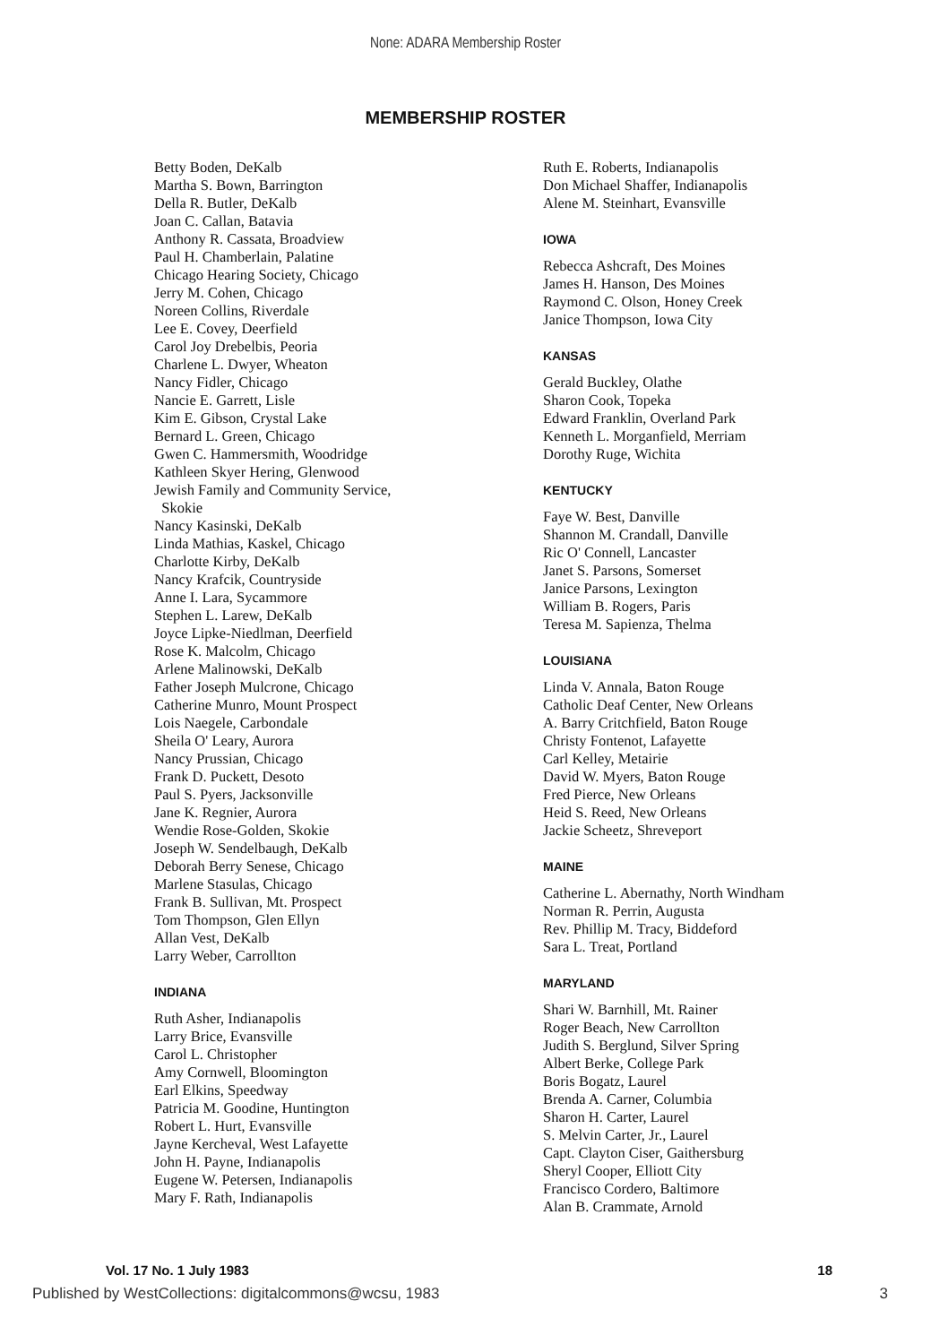None: ADARA Membership Roster
MEMBERSHIP ROSTER
Betty Boden, DeKalb
Martha S. Bown, Barrington
Della R. Butler, DeKalb
Joan C. Callan, Batavia
Anthony R. Cassata, Broadview
Paul H. Chamberlain, Palatine
Chicago Hearing Society, Chicago
Jerry M. Cohen, Chicago
Noreen Collins, Riverdale
Lee E. Covey, Deerfield
Carol Joy Drebelbis, Peoria
Charlene L. Dwyer, Wheaton
Nancy Fidler, Chicago
Nancie E. Garrett, Lisle
Kim E. Gibson, Crystal Lake
Bernard L. Green, Chicago
Gwen C. Hammersmith, Woodridge
Kathleen Skyer Hering, Glenwood
Jewish Family and Community Service,
Skokie
Nancy Kasinski, DeKalb
Linda Mathias, Kaskel, Chicago
Charlotte Kirby, DeKalb
Nancy Krafcik, Countryside
Anne I. Lara, Sycammore
Stephen L. Larew, DeKalb
Joyce Lipke-Niedlman, Deerfield
Rose K. Malcolm, Chicago
Arlene Malinowski, DeKalb
Father Joseph Mulcrone, Chicago
Catherine Munro, Mount Prospect
Lois Naegele, Carbondale
Sheila O' Leary, Aurora
Nancy Prussian, Chicago
Frank D. Puckett, Desoto
Paul S. Pyers, Jacksonville
Jane K. Regnier, Aurora
Wendie Rose-Golden, Skokie
Joseph W. Sendelbaugh, DeKalb
Deborah Berry Senese, Chicago
Marlene Stasulas, Chicago
Frank B. Sullivan, Mt. Prospect
Tom Thompson, Glen Ellyn
Allan Vest, DeKalb
Larry Weber, Carrollton
INDIANA
Ruth Asher, Indianapolis
Larry Brice, Evansville
Carol L. Christopher
Amy Cornwell, Bloomington
Earl Elkins, Speedway
Patricia M. Goodine, Huntington
Robert L. Hurt, Evansville
Jayne Kercheval, West Lafayette
John H. Payne, Indianapolis
Eugene W. Petersen, Indianapolis
Mary F. Rath, Indianapolis
Ruth E. Roberts, Indianapolis
Don Michael Shaffer, Indianapolis
Alene M. Steinhart, Evansville
IOWA
Rebecca Ashcraft, Des Moines
James H. Hanson, Des Moines
Raymond C. Olson, Honey Creek
Janice Thompson, Iowa City
KANSAS
Gerald Buckley, Olathe
Sharon Cook, Topeka
Edward Franklin, Overland Park
Kenneth L. Morganfield, Merriam
Dorothy Ruge, Wichita
KENTUCKY
Faye W. Best, Danville
Shannon M. Crandall, Danville
Ric O' Connell, Lancaster
Janet S. Parsons, Somerset
Janice Parsons, Lexington
William B. Rogers, Paris
Teresa M. Sapienza, Thelma
LOUISIANA
Linda V. Annala, Baton Rouge
Catholic Deaf Center, New Orleans
A. Barry Critchfield, Baton Rouge
Christy Fontenot, Lafayette
Carl Kelley, Metairie
David W. Myers, Baton Rouge
Fred Pierce, New Orleans
Heid S. Reed, New Orleans
Jackie Scheetz, Shreveport
MAINE
Catherine L. Abernathy, North Windham
Norman R. Perrin, Augusta
Rev. Phillip M. Tracy, Biddeford
Sara L. Treat, Portland
MARYLAND
Shari W. Barnhill, Mt. Rainer
Roger Beach, New Carrollton
Judith S. Berglund, Silver Spring
Albert Berke, College Park
Boris Bogatz, Laurel
Brenda A. Carner, Columbia
Sharon H. Carter, Laurel
S. Melvin Carter, Jr., Laurel
Capt. Clayton Ciser, Gaithersburg
Sheryl Cooper, Elliott City
Francisco Cordero, Baltimore
Alan B. Crammate, Arnold
Vol. 17 No. 1 July 1983 18
Published by WestCollections: digitalcommons@wcsu, 1983 3